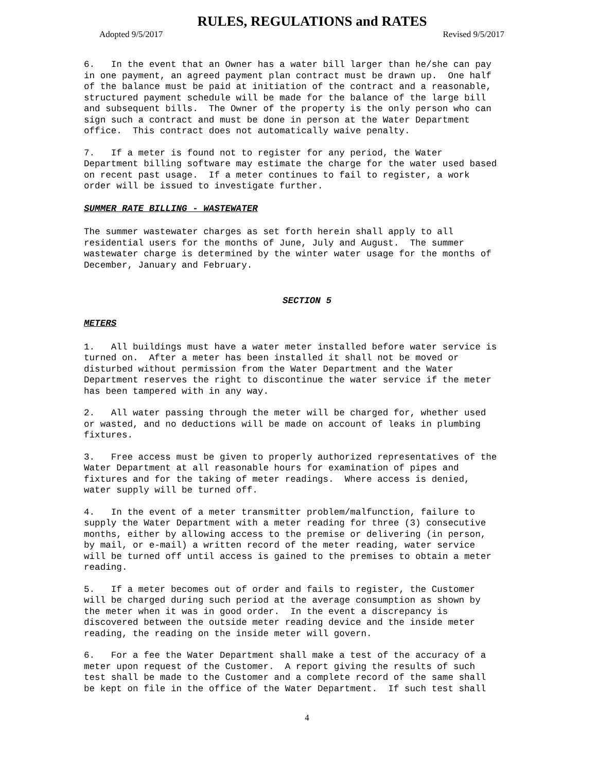RULES, REGULATIONS and RATES
Adopted 9/5/2017 Revised 9/5/2017
6. In the event that an Owner has a water bill larger than he/she can pay in one payment, an agreed payment plan contract must be drawn up. One half of the balance must be paid at initiation of the contract and a reasonable, structured payment schedule will be made for the balance of the large bill and subsequent bills. The Owner of the property is the only person who can sign such a contract and must be done in person at the Water Department office. This contract does not automatically waive penalty.
7. If a meter is found not to register for any period, the Water Department billing software may estimate the charge for the water used based on recent past usage. If a meter continues to fail to register, a work order will be issued to investigate further.
SUMMER RATE BILLING - WASTEWATER
The summer wastewater charges as set forth herein shall apply to all residential users for the months of June, July and August. The summer wastewater charge is determined by the winter water usage for the months of December, January and February.
SECTION 5
METERS
1. All buildings must have a water meter installed before water service is turned on. After a meter has been installed it shall not be moved or disturbed without permission from the Water Department and the Water Department reserves the right to discontinue the water service if the meter has been tampered with in any way.
2. All water passing through the meter will be charged for, whether used or wasted, and no deductions will be made on account of leaks in plumbing fixtures.
3. Free access must be given to properly authorized representatives of the Water Department at all reasonable hours for examination of pipes and fixtures and for the taking of meter readings. Where access is denied, water supply will be turned off.
4. In the event of a meter transmitter problem/malfunction, failure to supply the Water Department with a meter reading for three (3) consecutive months, either by allowing access to the premise or delivering (in person, by mail, or e-mail) a written record of the meter reading, water service will be turned off until access is gained to the premises to obtain a meter reading.
5. If a meter becomes out of order and fails to register, the Customer will be charged during such period at the average consumption as shown by the meter when it was in good order. In the event a discrepancy is discovered between the outside meter reading device and the inside meter reading, the reading on the inside meter will govern.
6. For a fee the Water Department shall make a test of the accuracy of a meter upon request of the Customer. A report giving the results of such test shall be made to the Customer and a complete record of the same shall be kept on file in the office of the Water Department. If such test shall
4